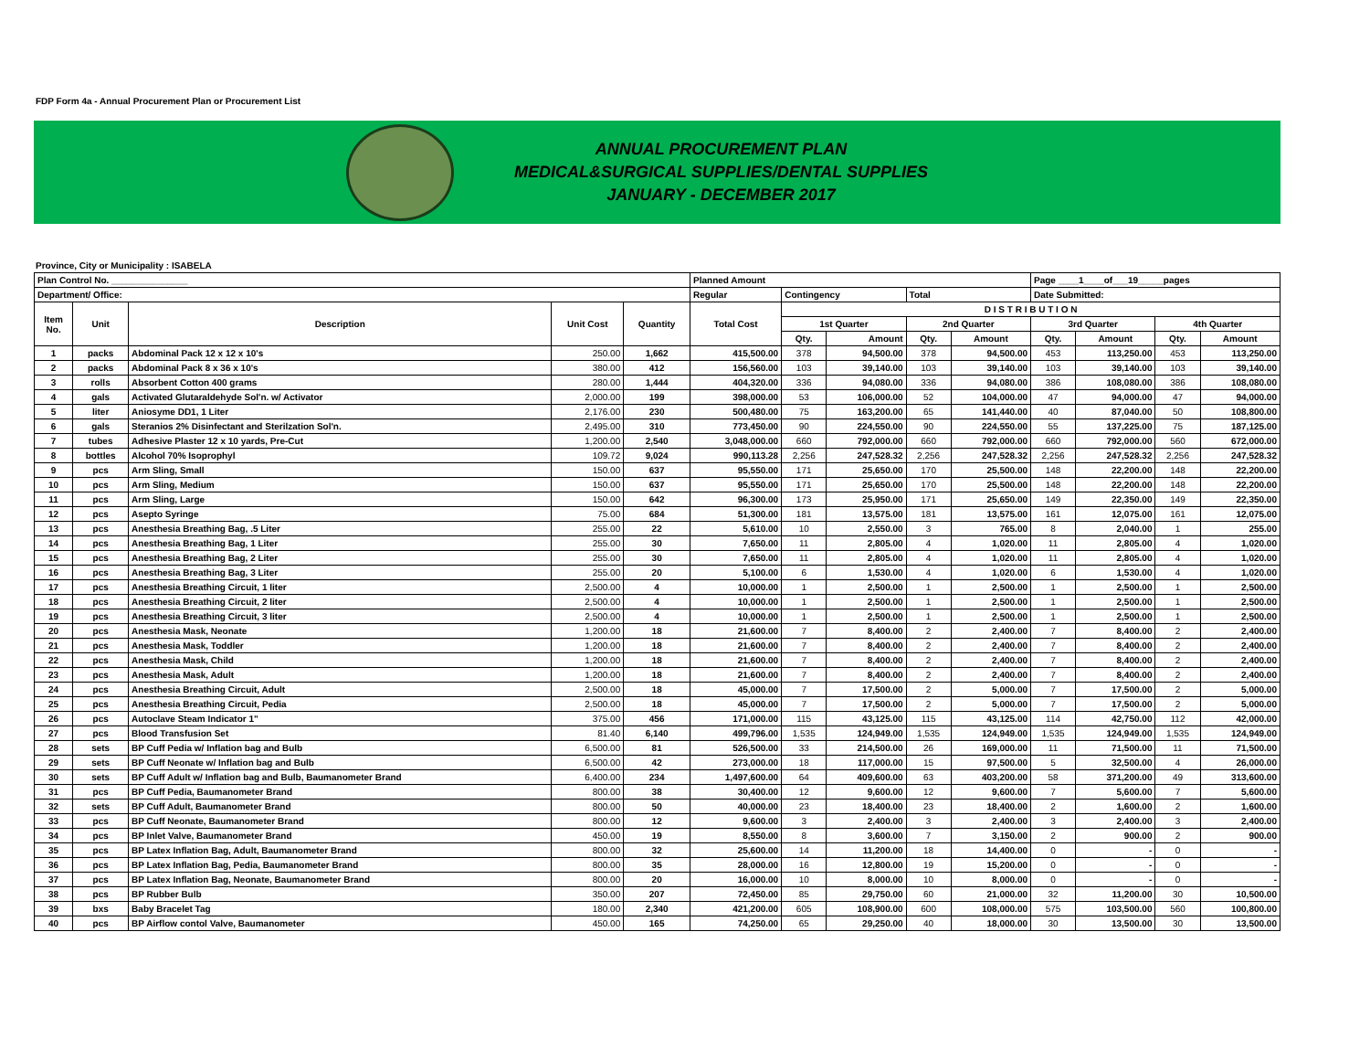FDP Form 4a - Annual Procurement Plan or Procurement List
ANNUAL PROCUREMENT PLAN
MEDICAL&SURGICAL SUPPLIES/DENTAL SUPPLIES
JANUARY - DECEMBER 2017
Province, City or Municipality : ISABELA
| Plan Control No. _______________ | | | | | Planned Amount | | | | | Page ____1____of___19_____pages | | | |
| --- | --- | --- | --- | --- | --- | --- | --- | --- | --- | --- | --- | --- | --- |
| Department/ Office: | | | | | Regular | Contingency | | Total | | Date Submitted: | | | |
| Item No. | Unit | Description | Unit Cost | Quantity | Total Cost | D I S T R I B U T I O N | | | | | | | |
| | | | | | | 1st Quarter | | 2nd Quarter | | 3rd Quarter | | 4th Quarter | |
| | | | | | | Qty. | Amount | Qty. | Amount | Qty. | Amount | Qty. | Amount |
| 1 | packs | Abdominal Pack 12 x 12 x 10's | 250.00 | 1,662 | 415,500.00 | 378 | 94,500.00 | 378 | 94,500.00 | 453 | 113,250.00 | 453 | 113,250.00 |
| 2 | packs | Abdominal Pack 8 x 36 x 10's | 380.00 | 412 | 156,560.00 | 103 | 39,140.00 | 103 | 39,140.00 | 103 | 39,140.00 | 103 | 39,140.00 |
| 3 | rolls | Absorbent Cotton 400 grams | 280.00 | 1,444 | 404,320.00 | 336 | 94,080.00 | 336 | 94,080.00 | 386 | 108,080.00 | 386 | 108,080.00 |
| 4 | gals | Activated Glutaraldehyde Sol'n. w/ Activator | 2,000.00 | 199 | 398,000.00 | 53 | 106,000.00 | 52 | 104,000.00 | 47 | 94,000.00 | 47 | 94,000.00 |
| 5 | liter | Aniosyme DD1, 1 Liter | 2,176.00 | 230 | 500,480.00 | 75 | 163,200.00 | 65 | 141,440.00 | 40 | 87,040.00 | 50 | 108,800.00 |
| 6 | gals | Steranios 2% Disinfectant and Sterilzation Sol'n. | 2,495.00 | 310 | 773,450.00 | 90 | 224,550.00 | 90 | 224,550.00 | 55 | 137,225.00 | 75 | 187,125.00 |
| 7 | tubes | Adhesive Plaster 12 x 10 yards, Pre-Cut | 1,200.00 | 2,540 | 3,048,000.00 | 660 | 792,000.00 | 660 | 792,000.00 | 660 | 792,000.00 | 560 | 672,000.00 |
| 8 | bottles | Alcohol 70% Isoprophyl | 109.72 | 9,024 | 990,113.28 | 2,256 | 247,528.32 | 2,256 | 247,528.32 | 2,256 | 247,528.32 | 2,256 | 247,528.32 |
| 9 | pcs | Arm Sling, Small | 150.00 | 637 | 95,550.00 | 171 | 25,650.00 | 170 | 25,500.00 | 148 | 22,200.00 | 148 | 22,200.00 |
| 10 | pcs | Arm Sling, Medium | 150.00 | 637 | 95,550.00 | 171 | 25,650.00 | 170 | 25,500.00 | 148 | 22,200.00 | 148 | 22,200.00 |
| 11 | pcs | Arm Sling, Large | 150.00 | 642 | 96,300.00 | 173 | 25,950.00 | 171 | 25,650.00 | 149 | 22,350.00 | 149 | 22,350.00 |
| 12 | pcs | Asepto Syringe | 75.00 | 684 | 51,300.00 | 181 | 13,575.00 | 181 | 13,575.00 | 161 | 12,075.00 | 161 | 12,075.00 |
| 13 | pcs | Anesthesia Breathing Bag, .5 Liter | 255.00 | 22 | 5,610.00 | 10 | 2,550.00 | 3 | 765.00 | 8 | 2,040.00 | 1 | 255.00 |
| 14 | pcs | Anesthesia Breathing Bag, 1 Liter | 255.00 | 30 | 7,650.00 | 11 | 2,805.00 | 4 | 1,020.00 | 11 | 2,805.00 | 4 | 1,020.00 |
| 15 | pcs | Anesthesia Breathing Bag, 2 Liter | 255.00 | 30 | 7,650.00 | 11 | 2,805.00 | 4 | 1,020.00 | 11 | 2,805.00 | 4 | 1,020.00 |
| 16 | pcs | Anesthesia Breathing Bag, 3 Liter | 255.00 | 20 | 5,100.00 | 6 | 1,530.00 | 4 | 1,020.00 | 6 | 1,530.00 | 4 | 1,020.00 |
| 17 | pcs | Anesthesia Breathing Circuit, 1 liter | 2,500.00 | 4 | 10,000.00 | 1 | 2,500.00 | 1 | 2,500.00 | 1 | 2,500.00 | 1 | 2,500.00 |
| 18 | pcs | Anesthesia Breathing Circuit, 2 liter | 2,500.00 | 4 | 10,000.00 | 1 | 2,500.00 | 1 | 2,500.00 | 1 | 2,500.00 | 1 | 2,500.00 |
| 19 | pcs | Anesthesia Breathing Circuit, 3 liter | 2,500.00 | 4 | 10,000.00 | 1 | 2,500.00 | 1 | 2,500.00 | 1 | 2,500.00 | 1 | 2,500.00 |
| 20 | pcs | Anesthesia Mask, Neonate | 1,200.00 | 18 | 21,600.00 | 7 | 8,400.00 | 2 | 2,400.00 | 7 | 8,400.00 | 2 | 2,400.00 |
| 21 | pcs | Anesthesia Mask, Toddler | 1,200.00 | 18 | 21,600.00 | 7 | 8,400.00 | 2 | 2,400.00 | 7 | 8,400.00 | 2 | 2,400.00 |
| 22 | pcs | Anesthesia Mask, Child | 1,200.00 | 18 | 21,600.00 | 7 | 8,400.00 | 2 | 2,400.00 | 7 | 8,400.00 | 2 | 2,400.00 |
| 23 | pcs | Anesthesia Mask, Adult | 1,200.00 | 18 | 21,600.00 | 7 | 8,400.00 | 2 | 2,400.00 | 7 | 8,400.00 | 2 | 2,400.00 |
| 24 | pcs | Anesthesia Breathing Circuit, Adult | 2,500.00 | 18 | 45,000.00 | 7 | 17,500.00 | 2 | 5,000.00 | 7 | 17,500.00 | 2 | 5,000.00 |
| 25 | pcs | Anesthesia Breathing Circuit, Pedia | 2,500.00 | 18 | 45,000.00 | 7 | 17,500.00 | 2 | 5,000.00 | 7 | 17,500.00 | 2 | 5,000.00 |
| 26 | pcs | Autoclave Steam Indicator 1" | 375.00 | 456 | 171,000.00 | 115 | 43,125.00 | 115 | 43,125.00 | 114 | 42,750.00 | 112 | 42,000.00 |
| 27 | pcs | Blood Transfusion Set | 81.40 | 6,140 | 499,796.00 | 1,535 | 124,949.00 | 1,535 | 124,949.00 | 1,535 | 124,949.00 | 1,535 | 124,949.00 |
| 28 | sets | BP Cuff Pedia w/ Inflation bag and Bulb | 6,500.00 | 81 | 526,500.00 | 33 | 214,500.00 | 26 | 169,000.00 | 11 | 71,500.00 | 11 | 71,500.00 |
| 29 | sets | BP Cuff Neonate w/ Inflation bag and Bulb | 6,500.00 | 42 | 273,000.00 | 18 | 117,000.00 | 15 | 97,500.00 | 5 | 32,500.00 | 4 | 26,000.00 |
| 30 | sets | BP Cuff Adult w/ Inflation bag and Bulb, Baumanometer Brand | 6,400.00 | 234 | 1,497,600.00 | 64 | 409,600.00 | 63 | 403,200.00 | 58 | 371,200.00 | 49 | 313,600.00 |
| 31 | pcs | BP Cuff Pedia, Baumanometer Brand | 800.00 | 38 | 30,400.00 | 12 | 9,600.00 | 12 | 9,600.00 | 7 | 5,600.00 | 7 | 5,600.00 |
| 32 | sets | BP Cuff Adult, Baumanometer Brand | 800.00 | 50 | 40,000.00 | 23 | 18,400.00 | 23 | 18,400.00 | 2 | 1,600.00 | 2 | 1,600.00 |
| 33 | pcs | BP Cuff Neonate, Baumanometer Brand | 800.00 | 12 | 9,600.00 | 3 | 2,400.00 | 3 | 2,400.00 | 3 | 2,400.00 | 3 | 2,400.00 |
| 34 | pcs | BP Inlet Valve, Baumanometer Brand | 450.00 | 19 | 8,550.00 | 8 | 3,600.00 | 7 | 3,150.00 | 2 | 900.00 | 2 | 900.00 |
| 35 | pcs | BP Latex Inflation Bag, Adult, Baumanometer Brand | 800.00 | 32 | 25,600.00 | 14 | 11,200.00 | 18 | 14,400.00 | 0 | - | 0 | - |
| 36 | pcs | BP Latex Inflation Bag, Pedia, Baumanometer Brand | 800.00 | 35 | 28,000.00 | 16 | 12,800.00 | 19 | 15,200.00 | 0 | - | 0 | - |
| 37 | pcs | BP Latex Inflation Bag, Neonate, Baumanometer Brand | 800.00 | 20 | 16,000.00 | 10 | 8,000.00 | 10 | 8,000.00 | 0 | - | 0 | - |
| 38 | pcs | BP Rubber Bulb | 350.00 | 207 | 72,450.00 | 85 | 29,750.00 | 60 | 21,000.00 | 32 | 11,200.00 | 30 | 10,500.00 |
| 39 | bxs | Baby Bracelet Tag | 180.00 | 2,340 | 421,200.00 | 605 | 108,900.00 | 600 | 108,000.00 | 575 | 103,500.00 | 560 | 100,800.00 |
| 40 | pcs | BP Airflow contol Valve, Baumanometer | 450.00 | 165 | 74,250.00 | 65 | 29,250.00 | 40 | 18,000.00 | 30 | 13,500.00 | 30 | 13,500.00 |